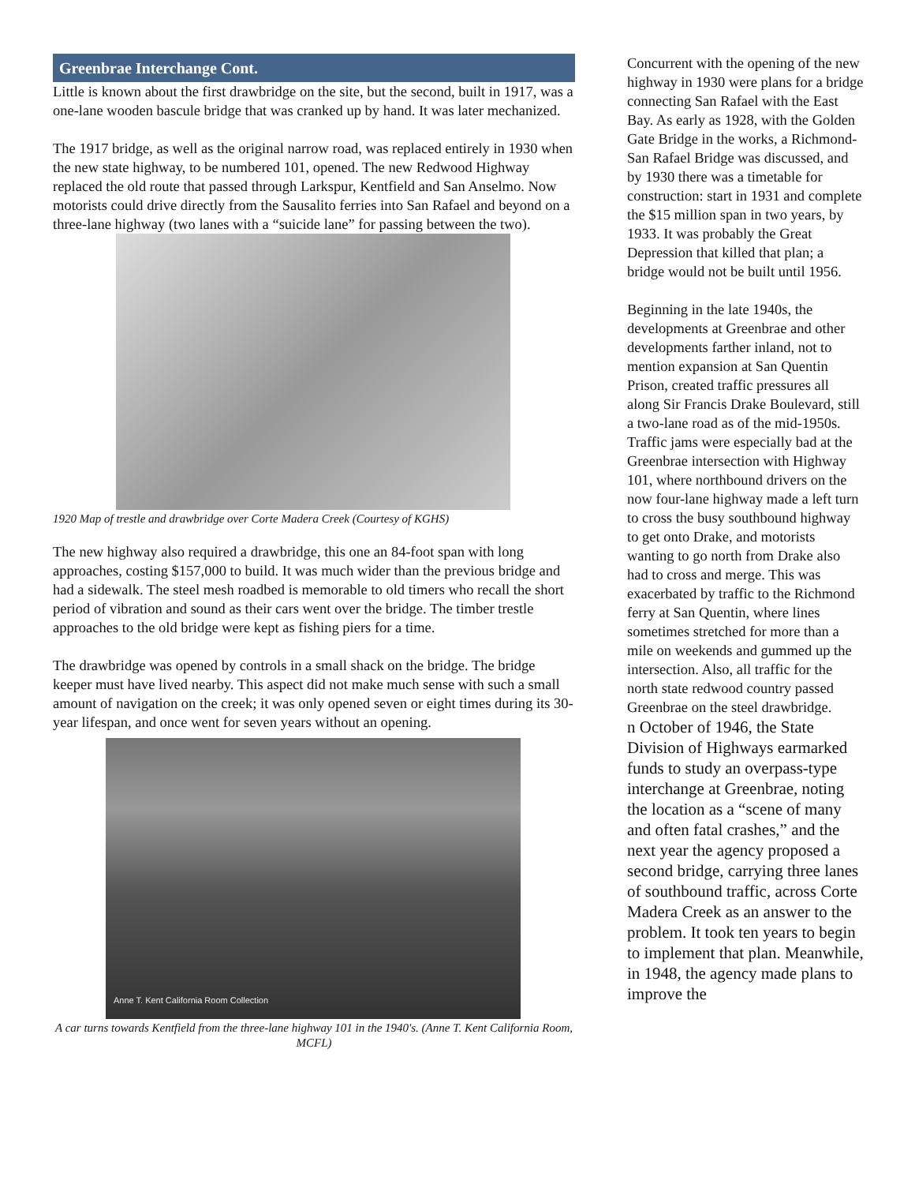Greenbrae Interchange Cont.
Little is known about the first drawbridge on the site, but the second, built in 1917, was a one-lane wooden bascule bridge that was cranked up by hand. It was later mechanized.
The 1917 bridge, as well as the original narrow road, was replaced entirely in 1930 when the new state highway, to be numbered 101, opened. The new Redwood Highway replaced the old route that passed through Larkspur, Kentfield and San Anselmo. Now motorists could drive directly from the Sausalito ferries into San Rafael and beyond on a three-lane highway (two lanes with a “suicide lane” for passing between the two).
1920 Map of trestle and drawbridge over Corte Madera Creek (Courtesy of KGHS)
The new highway also required a drawbridge, this one an 84-foot span with long approaches, costing $157,000 to build. It was much wider than the previous bridge and had a sidewalk. The steel mesh roadbed is memorable to old timers who recall the short period of vibration and sound as their cars went over the bridge. The timber trestle approaches to the old bridge were kept as fishing piers for a time.
The drawbridge was opened by controls in a small shack on the bridge. The bridge keeper must have lived nearby. This aspect did not make much sense with such a small amount of navigation on the creek; it was only opened seven or eight times during its 30-year lifespan, and once went for seven years without an opening.
Anne T. Kent California Room Collection
A car turns towards Kentfield from the three-lane highway 101 in the 1940's. (Anne T. Kent California Room, MCFL)
Concurrent with the opening of the new highway in 1930 were plans for a bridge connecting San Rafael with the East Bay. As early as 1928, with the Golden Gate Bridge in the works, a Richmond-San Rafael Bridge was discussed, and by 1930 there was a timetable for construction: start in 1931 and complete the $15 million span in two years, by 1933. It was probably the Great Depression that killed that plan; a bridge would not be built until 1956.
Beginning in the late 1940s, the developments at Greenbrae and other developments farther inland, not to mention expansion at San Quentin Prison, created traffic pressures all along Sir Francis Drake Boulevard, still a two-lane road as of the mid-1950s. Traffic jams were especially bad at the Greenbrae intersection with Highway 101, where northbound drivers on the now four-lane highway made a left turn to cross the busy southbound highway to get onto Drake, and motorists wanting to go north from Drake also had to cross and merge. This was exacerbated by traffic to the Richmond ferry at San Quentin, where lines sometimes stretched for more than a mile on weekends and gummed up the intersection. Also, all traffic for the north state redwood country passed Greenbrae on the steel drawbridge.
n October of 1946, the State Division of Highways earmarked funds to study an overpass-type interchange at Greenbrae, noting the location as a “scene of many and often fatal crashes,” and the next year the agency proposed a second bridge, carrying three lanes of southbound traffic, across Corte Madera Creek as an answer to the problem. It took ten years to begin to implement that plan. Meanwhile, in 1948, the agency made plans to improve the